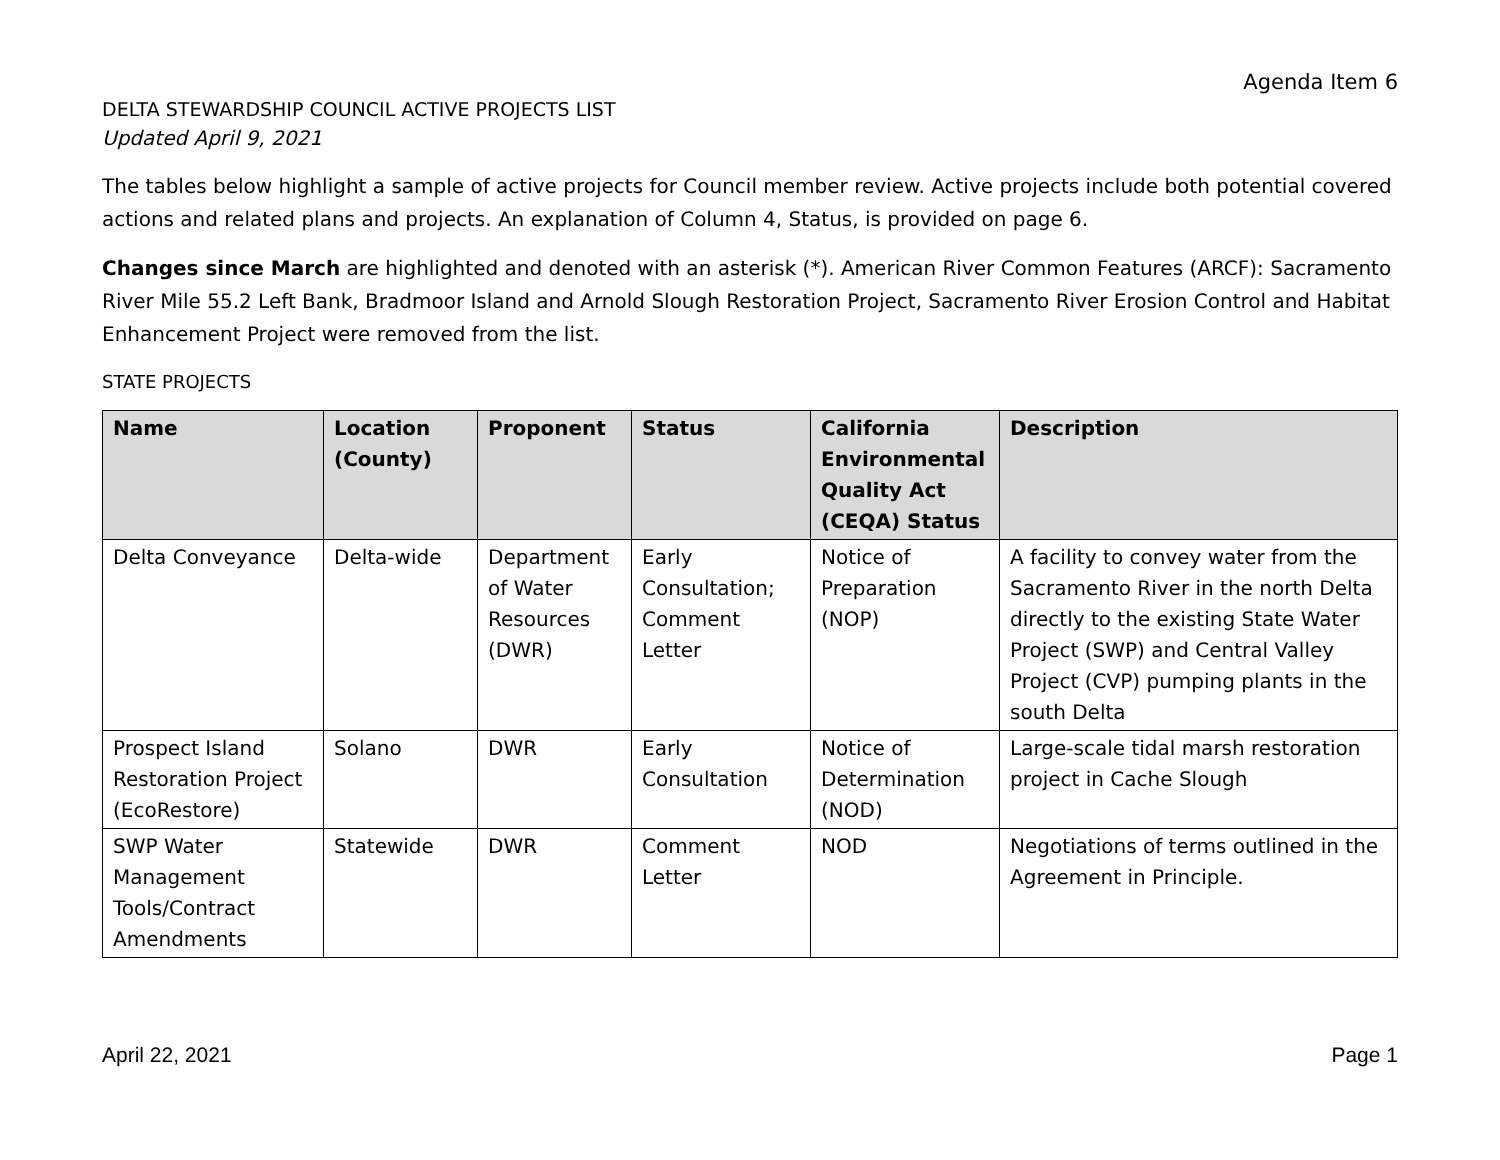Agenda Item 6
DELTA STEWARDSHIP COUNCIL ACTIVE PROJECTS LIST
Updated April 9, 2021
The tables below highlight a sample of active projects for Council member review. Active projects include both potential covered actions and related plans and projects. An explanation of Column 4, Status, is provided on page 6.
Changes since March are highlighted and denoted with an asterisk (*). American River Common Features (ARCF): Sacramento River Mile 55.2 Left Bank, Bradmoor Island and Arnold Slough Restoration Project, Sacramento River Erosion Control and Habitat Enhancement Project were removed from the list.
STATE PROJECTS
| Name | Location (County) | Proponent | Status | California Environmental Quality Act (CEQA) Status | Description |
| --- | --- | --- | --- | --- | --- |
| Delta Conveyance | Delta-wide | Department of Water Resources (DWR) | Early Consultation; Comment Letter | Notice of Preparation (NOP) | A facility to convey water from the Sacramento River in the north Delta directly to the existing State Water Project (SWP) and Central Valley Project (CVP) pumping plants in the south Delta |
| Prospect Island Restoration Project (EcoRestore) | Solano | DWR | Early Consultation | Notice of Determination (NOD) | Large-scale tidal marsh restoration project in Cache Slough |
| SWP Water Management Tools/Contract Amendments | Statewide | DWR | Comment Letter | NOD | Negotiations of terms outlined in the Agreement in Principle. |
April 22, 2021 Page 1